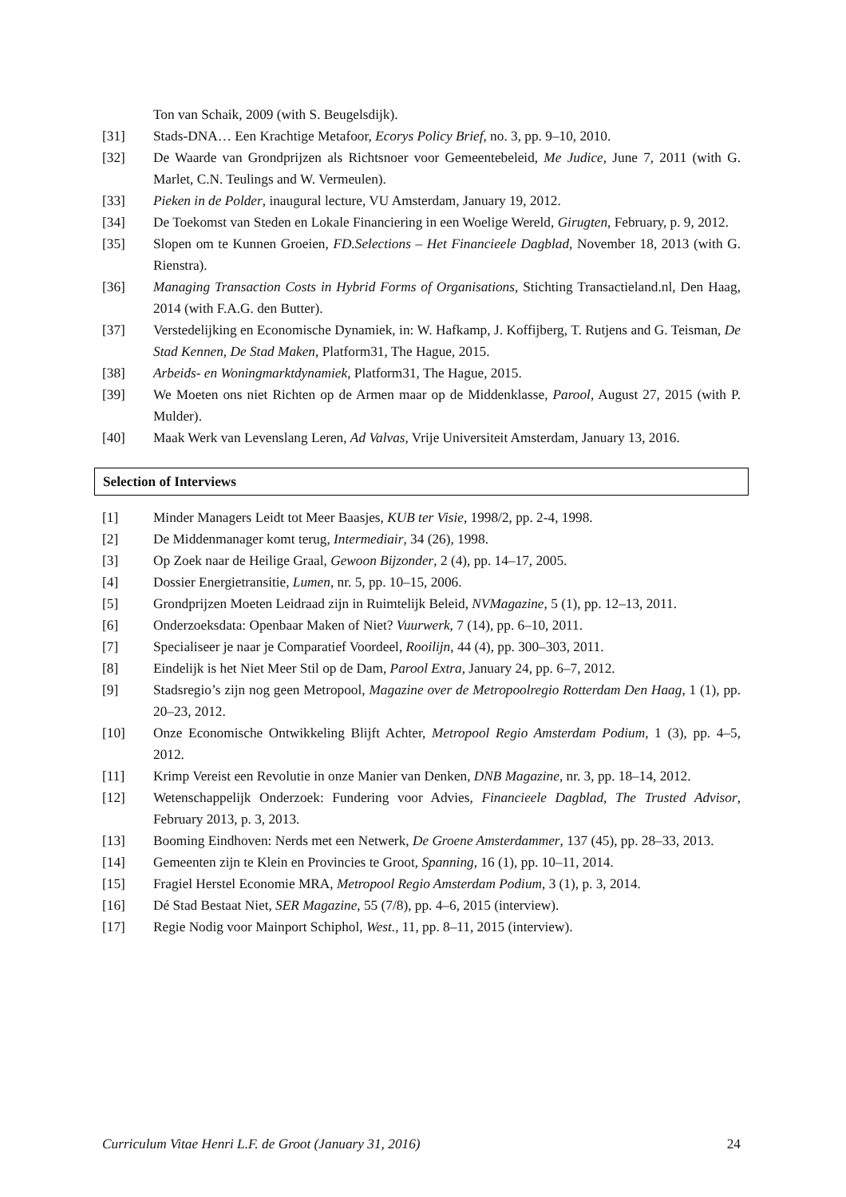Ton van Schaik, 2009 (with S. Beugelsdijk).
[31] Stads-DNA… Een Krachtige Metafoor, Ecorys Policy Brief, no. 3, pp. 9–10, 2010.
[32] De Waarde van Grondprijzen als Richtsnoer voor Gemeentebeleid, Me Judice, June 7, 2011 (with G. Marlet, C.N. Teulings and W. Vermeulen).
[33] Pieken in de Polder, inaugural lecture, VU Amsterdam, January 19, 2012.
[34] De Toekomst van Steden en Lokale Financiering in een Woelige Wereld, Girugten, February, p. 9, 2012.
[35] Slopen om te Kunnen Groeien, FD.Selections – Het Financieele Dagblad, November 18, 2013 (with G. Rienstra).
[36] Managing Transaction Costs in Hybrid Forms of Organisations, Stichting Transactieland.nl, Den Haag, 2014 (with F.A.G. den Butter).
[37] Verstedelijking en Economische Dynamiek, in: W. Hafkamp, J. Koffijberg, T. Rutjens and G. Teisman, De Stad Kennen, De Stad Maken, Platform31, The Hague, 2015.
[38] Arbeids- en Woningmarktdynamiek, Platform31, The Hague, 2015.
[39] We Moeten ons niet Richten op de Armen maar op de Middenklasse, Parool, August 27, 2015 (with P. Mulder).
[40] Maak Werk van Levenslang Leren, Ad Valvas, Vrije Universiteit Amsterdam, January 13, 2016.
Selection of Interviews
[1] Minder Managers Leidt tot Meer Baasjes, KUB ter Visie, 1998/2, pp. 2-4, 1998.
[2] De Middenmanager komt terug, Intermediair, 34 (26), 1998.
[3] Op Zoek naar de Heilige Graal, Gewoon Bijzonder, 2 (4), pp. 14–17, 2005.
[4] Dossier Energietransitie, Lumen, nr. 5, pp. 10–15, 2006.
[5] Grondprijzen Moeten Leidraad zijn in Ruimtelijk Beleid, NVMagazine, 5 (1), pp. 12–13, 2011.
[6] Onderzoeksdata: Openbaar Maken of Niet? Vuurwerk, 7 (14), pp. 6–10, 2011.
[7] Specialiseer je naar je Comparatief Voordeel, Rooilijn, 44 (4), pp. 300–303, 2011.
[8] Eindelijk is het Niet Meer Stil op de Dam, Parool Extra, January 24, pp. 6–7, 2012.
[9] Stadsregio’s zijn nog geen Metropool, Magazine over de Metropoolregio Rotterdam Den Haag, 1 (1), pp. 20–23, 2012.
[10] Onze Economische Ontwikkeling Blijft Achter, Metropool Regio Amsterdam Podium, 1 (3), pp. 4–5, 2012.
[11] Krimp Vereist een Revolutie in onze Manier van Denken, DNB Magazine, nr. 3, pp. 18–14, 2012.
[12] Wetenschappelijk Onderzoek: Fundering voor Advies, Financieele Dagblad, The Trusted Advisor, February 2013, p. 3, 2013.
[13] Booming Eindhoven: Nerds met een Netwerk, De Groene Amsterdammer, 137 (45), pp. 28–33, 2013.
[14] Gemeenten zijn te Klein en Provincies te Groot, Spanning, 16 (1), pp. 10–11, 2014.
[15] Fragiel Herstel Economie MRA, Metropool Regio Amsterdam Podium, 3 (1), p. 3, 2014.
[16] Dé Stad Bestaat Niet, SER Magazine, 55 (7/8), pp. 4–6, 2015 (interview).
[17] Regie Nodig voor Mainport Schiphol, West., 11, pp. 8–11, 2015 (interview).
Curriculum Vitae Henri L.F. de Groot (January 31, 2016) 24